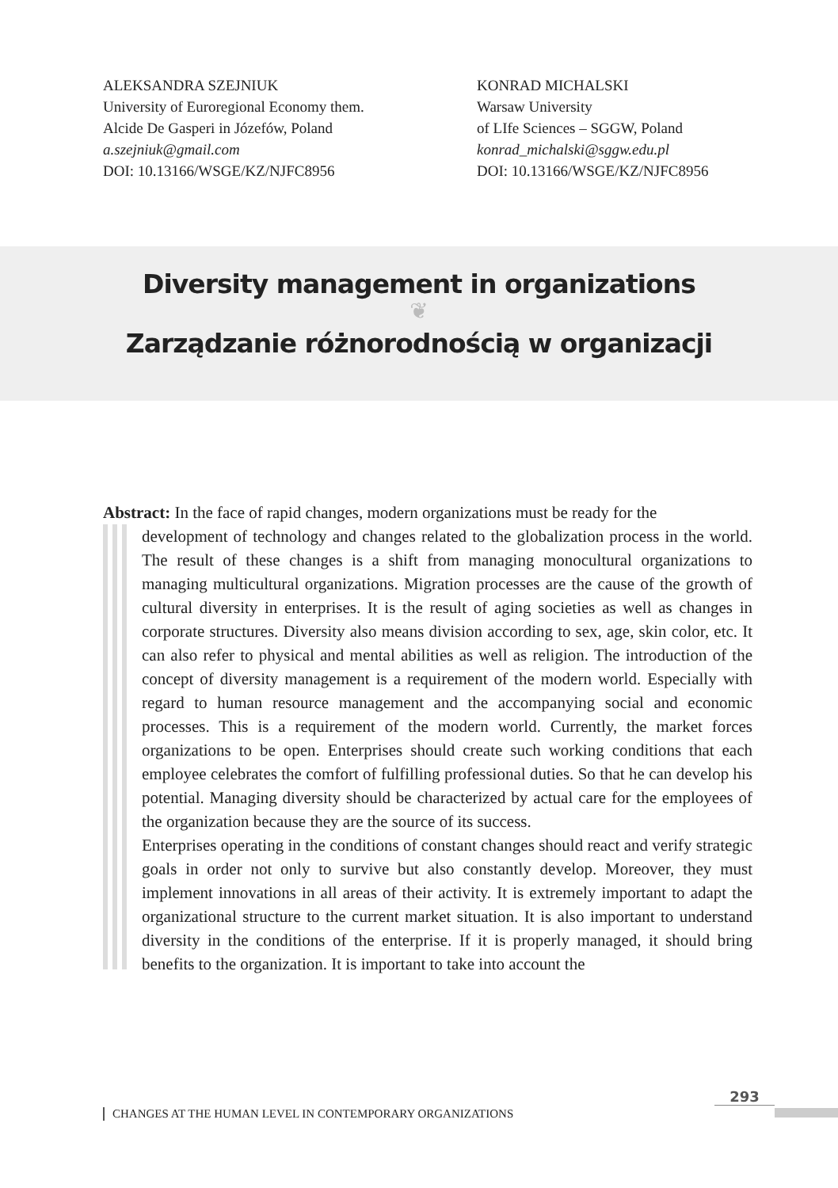ALEKSANDRA SZEJNIUK
University of Euroregional Economy them.
Alcide De Gasperi in Józefów, Poland
a.szejniuk@gmail.com
DOI: 10.13166/WSGE/KZ/NJFC8956
KONRAD MICHALSKI
Warsaw University
of LIfe Sciences – SGGW, Poland
konrad_michalski@sggw.edu.pl
DOI: 10.13166/WSGE/KZ/NJFC8956
Diversity management in organizations
❦
Zarządzanie różnorodnością w organizacji
Abstract: In the face of rapid changes, modern organizations must be ready for the
development of technology and changes related to the globalization process in the world. The result of these changes is a shift from managing monocultural organizations to managing multicultural organizations. Migration processes are the cause of the growth of cultural diversity in enterprises. It is the result of aging societies as well as changes in corporate structures. Diversity also means division according to sex, age, skin color, etc. It can also refer to physical and mental abilities as well as religion. The introduction of the concept of diversity management is a requirement of the modern world. Especially with regard to human resource management and the accompanying social and economic processes. This is a requirement of the modern world. Currently, the market forces organizations to be open. Enterprises should create such working conditions that each employee celebrates the comfort of fulfilling professional duties. So that he can develop his potential. Managing diversity should be characterized by actual care for the employees of the organization because they are the source of its success.
Enterprises operating in the conditions of constant changes should react and verify strategic goals in order not only to survive but also constantly develop. Moreover, they must implement innovations in all areas of their activity. It is extremely important to adapt the organizational structure to the current market situation. It is also important to understand diversity in the conditions of the enterprise. If it is properly managed, it should bring benefits to the organization. It is important to take into account the
293
CHANGES AT THE HUMAN LEVEL IN CONTEMPORARY ORGANIZATIONS